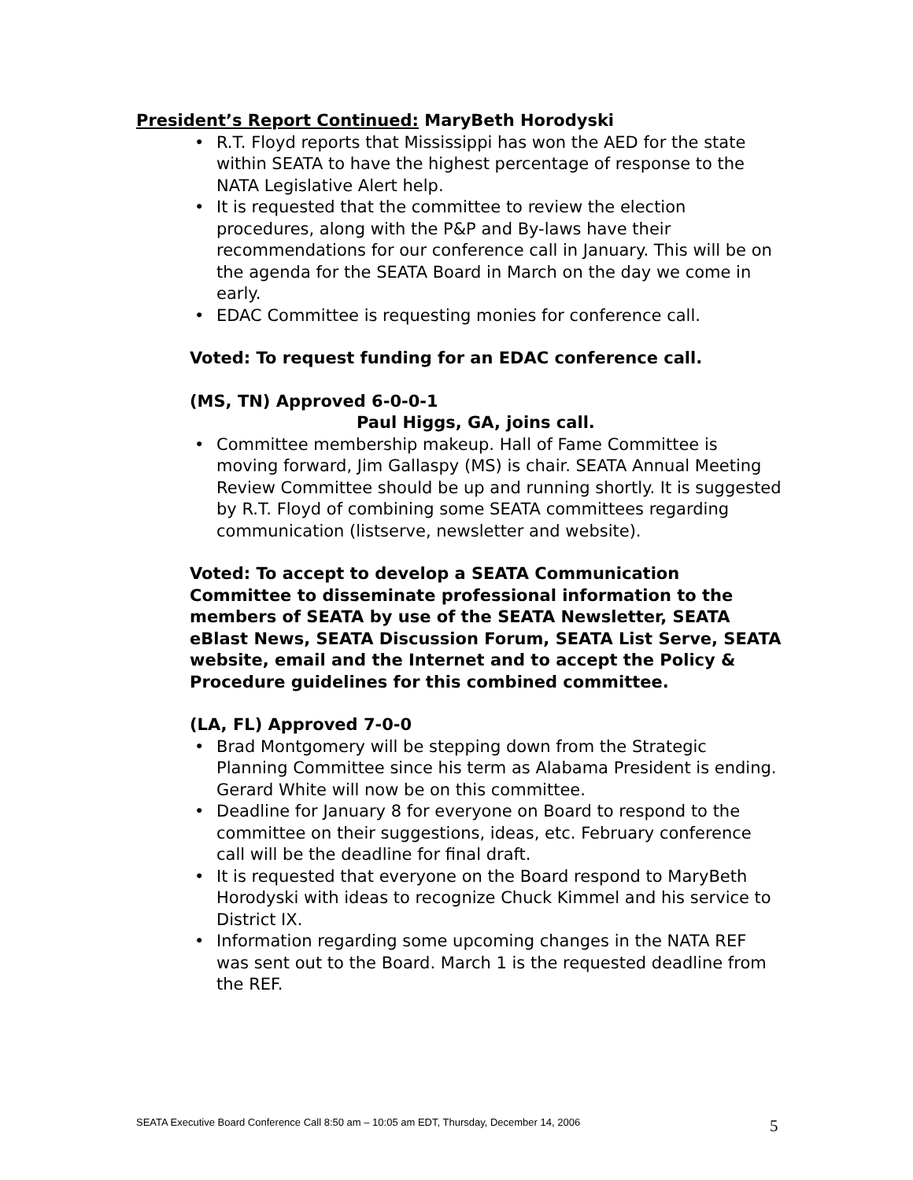President’s Report Continued: MaryBeth Horodyski
• R.T. Floyd reports that Mississippi has won the AED for the state within SEATA to have the highest percentage of response to the NATA Legislative Alert help.
• It is requested that the committee to review the election procedures, along with the P&P and By-laws have their recommendations for our conference call in January. This will be on the agenda for the SEATA Board in March on the day we come in early.
• EDAC Committee is requesting monies for conference call.
Voted: To request funding for an EDAC conference call.
(MS, TN) Approved 6-0-0-1
Paul Higgs, GA, joins call.
• Committee membership makeup. Hall of Fame Committee is moving forward, Jim Gallaspy (MS) is chair. SEATA Annual Meeting Review Committee should be up and running shortly. It is suggested by R.T. Floyd of combining some SEATA committees regarding communication (listserve, newsletter and website).
Voted: To accept to develop a SEATA Communication Committee to disseminate professional information to the members of SEATA by use of the SEATA Newsletter, SEATA eBlast News, SEATA Discussion Forum, SEATA List Serve, SEATA website, email and the Internet and to accept the Policy & Procedure guidelines for this combined committee.
(LA, FL) Approved 7-0-0
• Brad Montgomery will be stepping down from the Strategic Planning Committee since his term as Alabama President is ending. Gerard White will now be on this committee.
• Deadline for January 8 for everyone on Board to respond to the committee on their suggestions, ideas, etc. February conference call will be the deadline for final draft.
• It is requested that everyone on the Board respond to MaryBeth Horodyski with ideas to recognize Chuck Kimmel and his service to District IX.
• Information regarding some upcoming changes in the NATA REF was sent out to the Board. March 1 is the requested deadline from the REF.
SEATA Executive Board Conference Call 8:50 am – 10:05 am EDT, Thursday, December 14, 2006 5